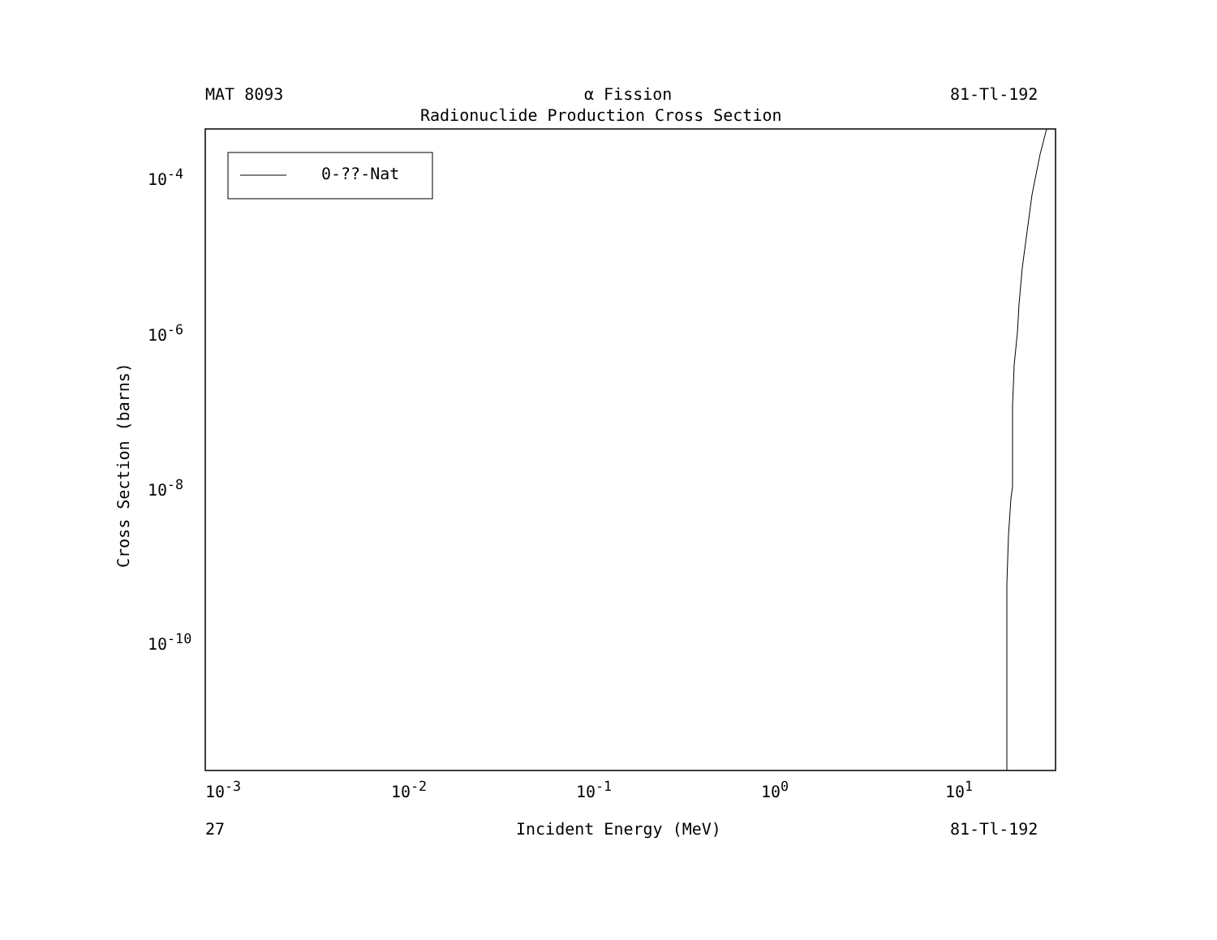MAT 8093 α Fission 81-Tl-192
Radionuclide Production Cross Section
0-??-Nat
10<sup>-4</sup>
10<sup>-6</sup>
10<sup>-8</sup>
10<sup>-10</sup>
Cross Section (barns)
10<sup>-3</sup> 10<sup>-2</sup> 10<sup>-1</sup> 10<sup>0</sup> 10<sup>1</sup>
27 Incident Energy (MeV) 81-Tl-192